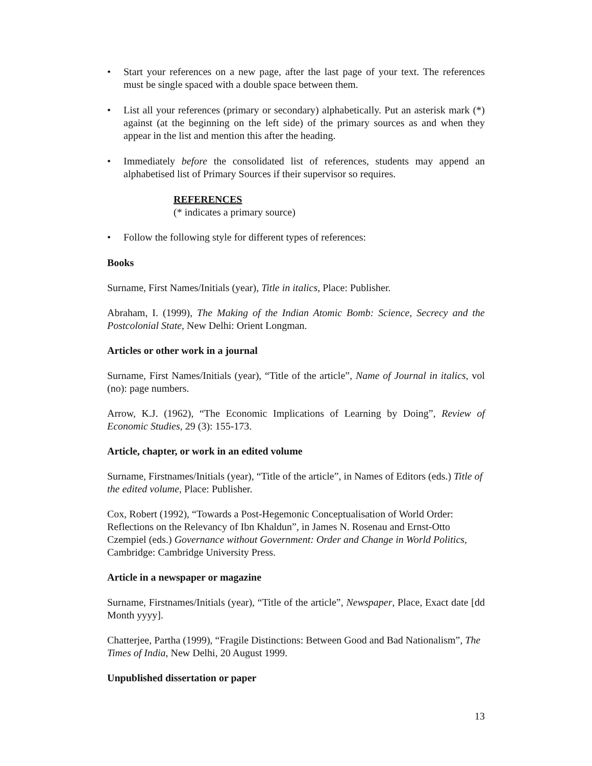• Start your references on a new page, after the last page of your text. The references must be single spaced with a double space between them.
• List all your references (primary or secondary) alphabetically. Put an asterisk mark (*) against (at the beginning on the left side) of the primary sources as and when they appear in the list and mention this after the heading.
• Immediately before the consolidated list of references, students may append an alphabetised list of Primary Sources if their supervisor so requires.
REFERENCES
(* indicates a primary source)
• Follow the following style for different types of references:
Books
Surname, First Names/Initials (year), Title in italics, Place: Publisher.
Abraham, I. (1999), The Making of the Indian Atomic Bomb: Science, Secrecy and the Postcolonial State, New Delhi: Orient Longman.
Articles or other work in a journal
Surname, First Names/Initials (year), “Title of the article”, Name of Journal in italics, vol (no): page numbers.
Arrow, K.J. (1962), “The Economic Implications of Learning by Doing”, Review of Economic Studies, 29 (3): 155-173.
Article, chapter, or work in an edited volume
Surname, Firstnames/Initials (year), “Title of the article”, in Names of Editors (eds.) Title of the edited volume, Place: Publisher.
Cox, Robert (1992), “Towards a Post-Hegemonic Conceptualisation of World Order: Reflections on the Relevancy of Ibn Khaldun”, in James N. Rosenau and Ernst-Otto Czempiel (eds.) Governance without Government: Order and Change in World Politics, Cambridge: Cambridge University Press.
Article in a newspaper or magazine
Surname, Firstnames/Initials (year), “Title of the article”, Newspaper, Place, Exact date [dd Month yyyy].
Chatterjee, Partha (1999), “Fragile Distinctions: Between Good and Bad Nationalism”, The Times of India, New Delhi, 20 August 1999.
Unpublished dissertation or paper
13